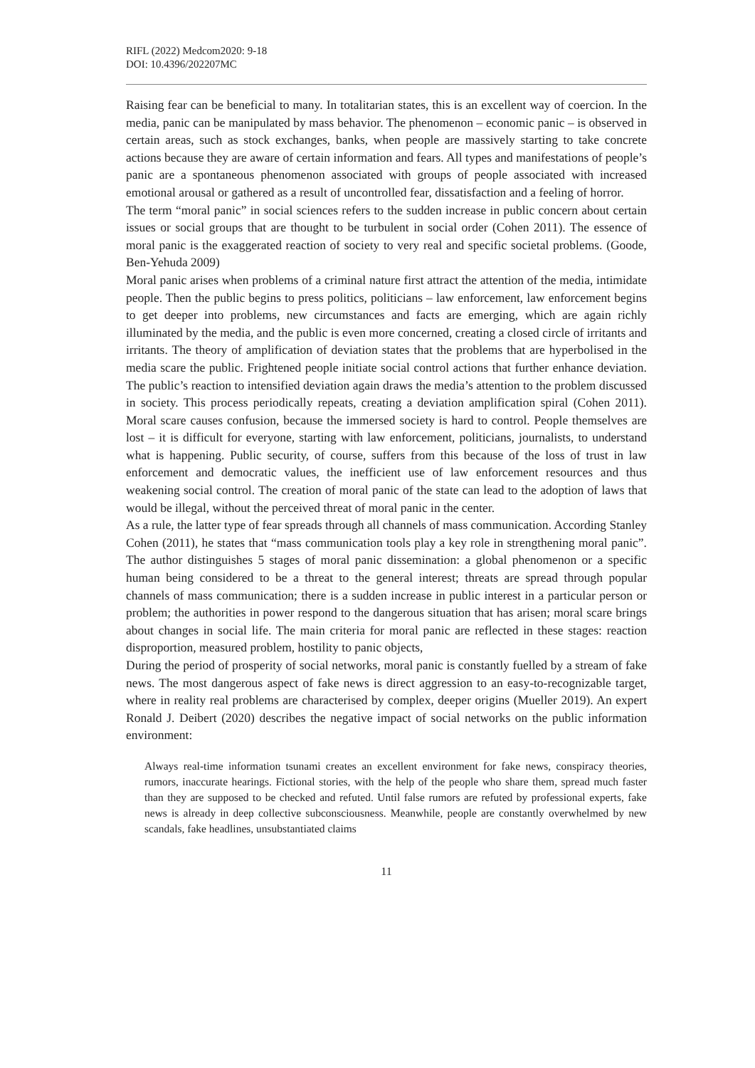RIFL (2022) Medcom2020: 9-18
DOI: 10.4396/202207MC
Raising fear can be beneficial to many. In totalitarian states, this is an excellent way of coercion. In the media, panic can be manipulated by mass behavior. The phenomenon – economic panic – is observed in certain areas, such as stock exchanges, banks, when people are massively starting to take concrete actions because they are aware of certain information and fears. All types and manifestations of people’s panic are a spontaneous phenomenon associated with groups of people associated with increased emotional arousal or gathered as a result of uncontrolled fear, dissatisfaction and a feeling of horror.
The term “moral panic” in social sciences refers to the sudden increase in public concern about certain issues or social groups that are thought to be turbulent in social order (Cohen 2011). The essence of moral panic is the exaggerated reaction of society to very real and specific societal problems. (Goode, Ben-Yehuda 2009)
Moral panic arises when problems of a criminal nature first attract the attention of the media, intimidate people. Then the public begins to press politics, politicians – law enforcement, law enforcement begins to get deeper into problems, new circumstances and facts are emerging, which are again richly illuminated by the media, and the public is even more concerned, creating a closed circle of irritants and irritants. The theory of amplification of deviation states that the problems that are hyperbolised in the media scare the public. Frightened people initiate social control actions that further enhance deviation. The public’s reaction to intensified deviation again draws the media’s attention to the problem discussed in society. This process periodically repeats, creating a deviation amplification spiral (Cohen 2011). Moral scare causes confusion, because the immersed society is hard to control. People themselves are lost – it is difficult for everyone, starting with law enforcement, politicians, journalists, to understand what is happening. Public security, of course, suffers from this because of the loss of trust in law enforcement and democratic values, the inefficient use of law enforcement resources and thus weakening social control. The creation of moral panic of the state can lead to the adoption of laws that would be illegal, without the perceived threat of moral panic in the center.
As a rule, the latter type of fear spreads through all channels of mass communication. According Stanley Cohen (2011), he states that “mass communication tools play a key role in strengthening moral panic”. The author distinguishes 5 stages of moral panic dissemination: a global phenomenon or a specific human being considered to be a threat to the general interest; threats are spread through popular channels of mass communication; there is a sudden increase in public interest in a particular person or problem; the authorities in power respond to the dangerous situation that has arisen; moral scare brings about changes in social life. The main criteria for moral panic are reflected in these stages: reaction disproportion, measured problem, hostility to panic objects,
During the period of prosperity of social networks, moral panic is constantly fuelled by a stream of fake news. The most dangerous aspect of fake news is direct aggression to an easy-to-recognizable target, where in reality real problems are characterised by complex, deeper origins (Mueller 2019). An expert Ronald J. Deibert (2020) describes the negative impact of social networks on the public information environment:
Always real-time information tsunami creates an excellent environment for fake news, conspiracy theories, rumors, inaccurate hearings. Fictional stories, with the help of the people who share them, spread much faster than they are supposed to be checked and refuted. Until false rumors are refuted by professional experts, fake news is already in deep collective subconsciousness. Meanwhile, people are constantly overwhelmed by new scandals, fake headlines, unsubstantiated claims
11